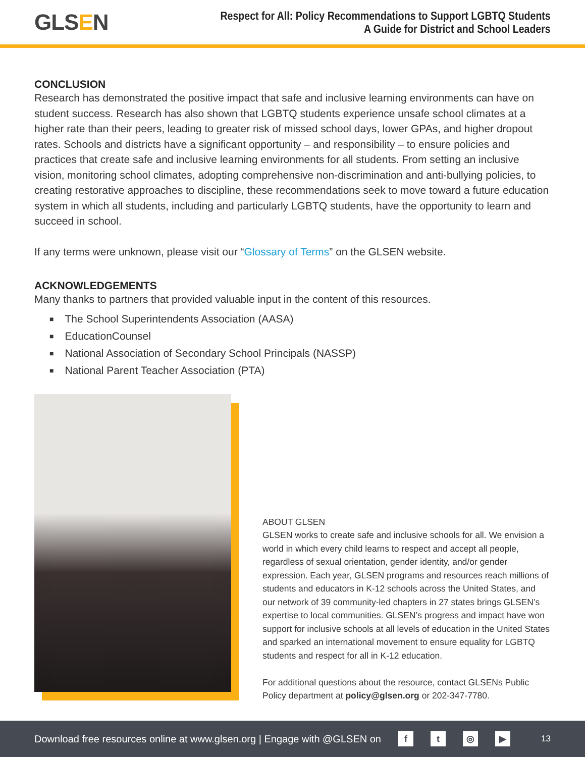GLSEN
Respect for All: Policy Recommendations to Support LGBTQ Students
A Guide for District and School Leaders
CONCLUSION
Research has demonstrated the positive impact that safe and inclusive learning environments can have on student success. Research has also shown that LGBTQ students experience unsafe school climates at a higher rate than their peers, leading to greater risk of missed school days, lower GPAs, and higher dropout rates. Schools and districts have a significant opportunity – and responsibility – to ensure policies and practices that create safe and inclusive learning environments for all students. From setting an inclusive vision, monitoring school climates, adopting comprehensive non-discrimination and anti-bullying policies, to creating restorative approaches to discipline, these recommendations seek to move toward a future education system in which all students, including and particularly LGBTQ students, have the opportunity to learn and succeed in school.
If any terms were unknown, please visit our “Glossary of Terms” on the GLSEN website.
ACKNOWLEDGEMENTS
Many thanks to partners that provided valuable input in the content of this resources.
The School Superintendents Association (AASA)
EducationCounsel
National Association of Secondary School Principals (NASSP)
National Parent Teacher Association (PTA)
ABOUT GLSEN
GLSEN works to create safe and inclusive schools for all. We envision a world in which every child learns to respect and accept all people, regardless of sexual orientation, gender identity, and/or gender expression. Each year, GLSEN programs and resources reach millions of students and educators in K-12 schools across the United States, and our network of 39 community-led chapters in 27 states brings GLSEN’s expertise to local communities. GLSEN’s progress and impact have won support for inclusive schools at all levels of education in the United States and sparked an international movement to ensure equality for LGBTQ students and respect for all in K-12 education.
For additional questions about the resource, contact GLSENs Public Policy department at policy@glsen.org or 202-347-7780.
Download free resources online at www.glsen.org | Engage with @GLSEN on ft ◎ ▶ 13